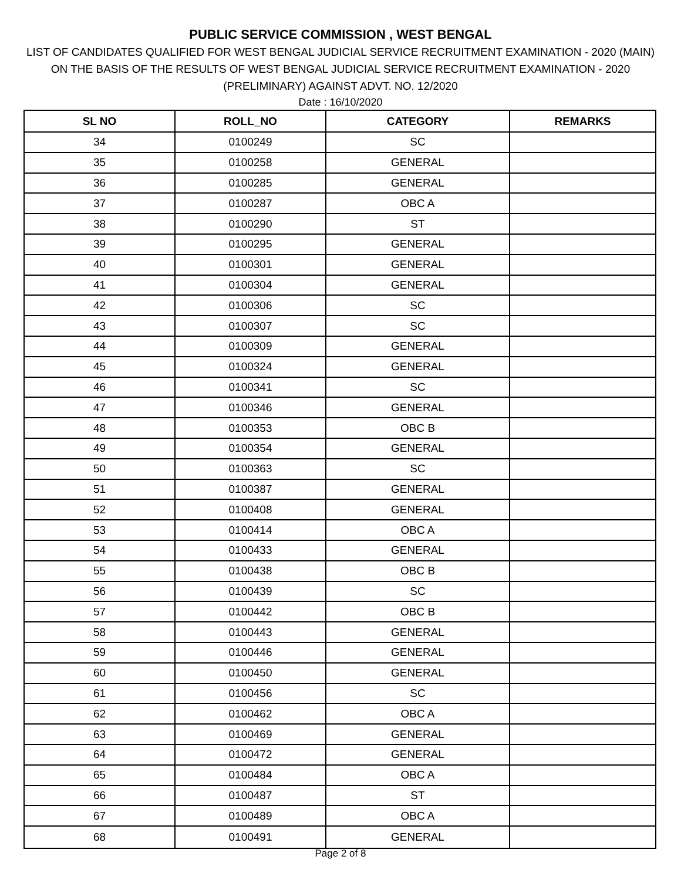PUBLIC SERVICE COMMISSION , WEST BENGAL
LIST OF CANDIDATES QUALIFIED FOR WEST BENGAL JUDICIAL SERVICE RECRUITMENT EXAMINATION - 2020 (MAIN)
ON THE BASIS OF THE RESULTS OF WEST BENGAL JUDICIAL SERVICE RECRUITMENT EXAMINATION - 2020
(PRELIMINARY) AGAINST ADVT. NO. 12/2020
Date : 16/10/2020
| SL NO | ROLL_NO | CATEGORY | REMARKS |
| --- | --- | --- | --- |
| 34 | 0100249 | SC | |
| 35 | 0100258 | GENERAL | |
| 36 | 0100285 | GENERAL | |
| 37 | 0100287 | OBC A | |
| 38 | 0100290 | ST | |
| 39 | 0100295 | GENERAL | |
| 40 | 0100301 | GENERAL | |
| 41 | 0100304 | GENERAL | |
| 42 | 0100306 | SC | |
| 43 | 0100307 | SC | |
| 44 | 0100309 | GENERAL | |
| 45 | 0100324 | GENERAL | |
| 46 | 0100341 | SC | |
| 47 | 0100346 | GENERAL | |
| 48 | 0100353 | OBC B | |
| 49 | 0100354 | GENERAL | |
| 50 | 0100363 | SC | |
| 51 | 0100387 | GENERAL | |
| 52 | 0100408 | GENERAL | |
| 53 | 0100414 | OBC A | |
| 54 | 0100433 | GENERAL | |
| 55 | 0100438 | OBC B | |
| 56 | 0100439 | SC | |
| 57 | 0100442 | OBC B | |
| 58 | 0100443 | GENERAL | |
| 59 | 0100446 | GENERAL | |
| 60 | 0100450 | GENERAL | |
| 61 | 0100456 | SC | |
| 62 | 0100462 | OBC A | |
| 63 | 0100469 | GENERAL | |
| 64 | 0100472 | GENERAL | |
| 65 | 0100484 | OBC A | |
| 66 | 0100487 | ST | |
| 67 | 0100489 | OBC A | |
| 68 | 0100491 | GENERAL | |
Page 2 of 8